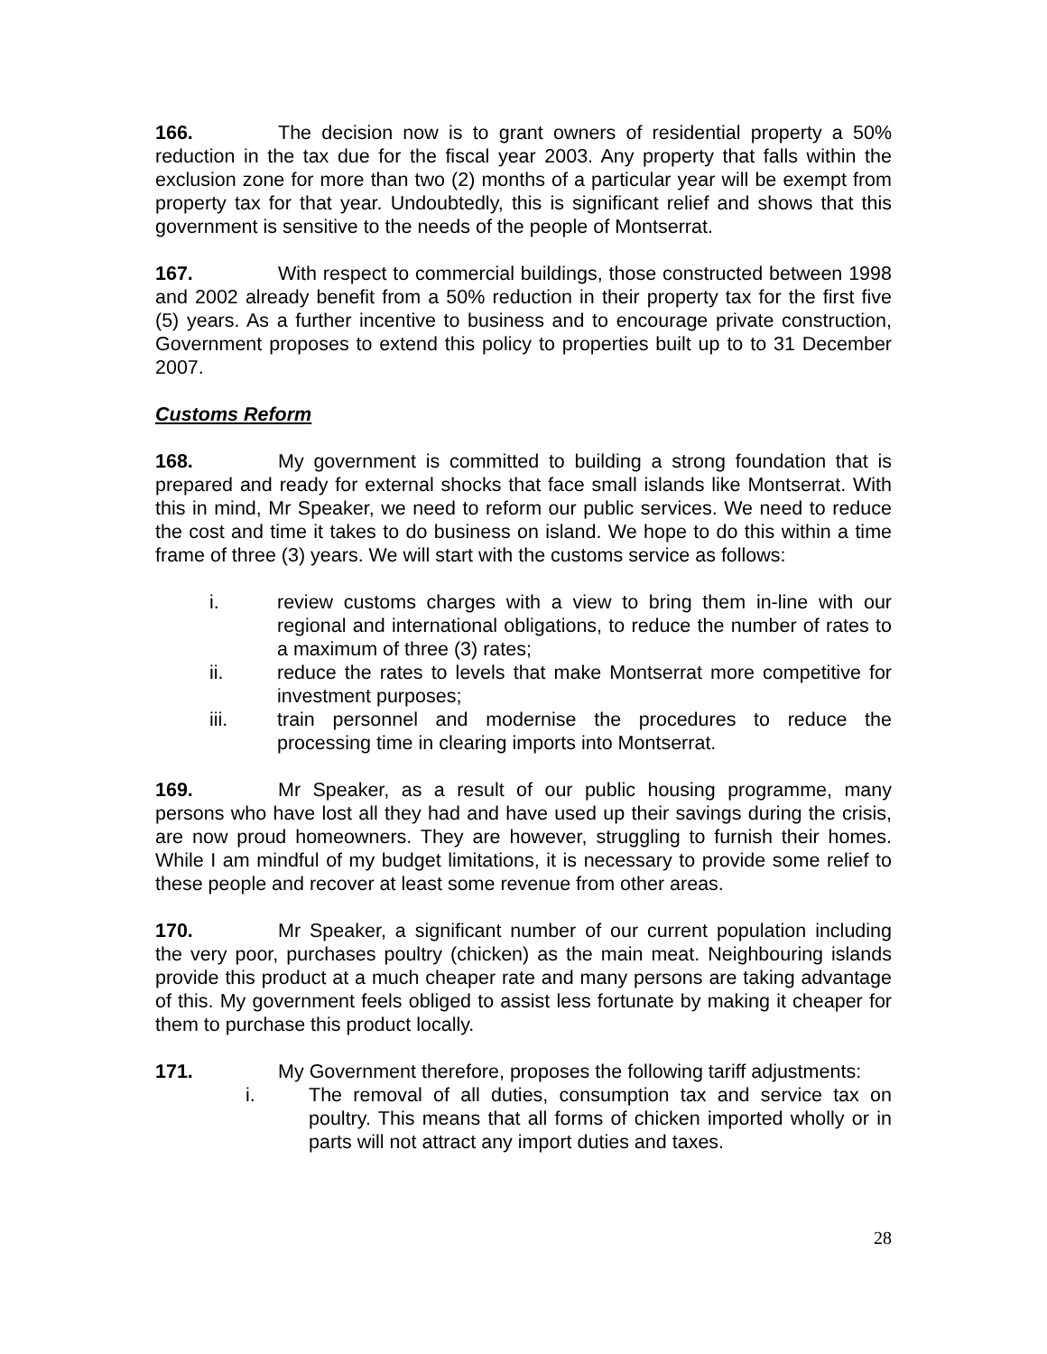166. The decision now is to grant owners of residential property a 50% reduction in the tax due for the fiscal year 2003. Any property that falls within the exclusion zone for more than two (2) months of a particular year will be exempt from property tax for that year. Undoubtedly, this is significant relief and shows that this government is sensitive to the needs of the people of Montserrat.
167. With respect to commercial buildings, those constructed between 1998 and 2002 already benefit from a 50% reduction in their property tax for the first five (5) years. As a further incentive to business and to encourage private construction, Government proposes to extend this policy to properties built up to to 31 December 2007.
Customs Reform
168. My government is committed to building a strong foundation that is prepared and ready for external shocks that face small islands like Montserrat. With this in mind, Mr Speaker, we need to reform our public services. We need to reduce the cost and time it takes to do business on island. We hope to do this within a time frame of three (3) years. We will start with the customs service as follows:
i. review customs charges with a view to bring them in-line with our regional and international obligations, to reduce the number of rates to a maximum of three (3) rates;
ii. reduce the rates to levels that make Montserrat more competitive for investment purposes;
iii. train personnel and modernise the procedures to reduce the processing time in clearing imports into Montserrat.
169. Mr Speaker, as a result of our public housing programme, many persons who have lost all they had and have used up their savings during the crisis, are now proud homeowners. They are however, struggling to furnish their homes. While I am mindful of my budget limitations, it is necessary to provide some relief to these people and recover at least some revenue from other areas.
170. Mr Speaker, a significant number of our current population including the very poor, purchases poultry (chicken) as the main meat. Neighbouring islands provide this product at a much cheaper rate and many persons are taking advantage of this. My government feels obliged to assist less fortunate by making it cheaper for them to purchase this product locally.
171. My Government therefore, proposes the following tariff adjustments:
i. The removal of all duties, consumption tax and service tax on poultry. This means that all forms of chicken imported wholly or in parts will not attract any import duties and taxes.
28